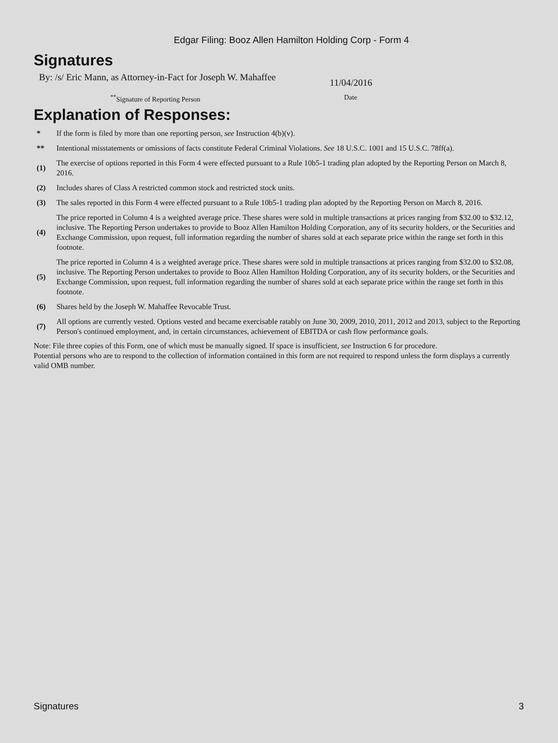Edgar Filing: Booz Allen Hamilton Holding Corp - Form 4
Signatures
| By: /s/ Eric Mann, as Attorney-in-Fact for Joseph W. Mahaffee | 11/04/2016 |
| <sup>**</sup> Signature of Reporting Person | Date |
Explanation of Responses:
| * | If the form is filed by more than one reporting person, see Instruction 4(b)(v). |
| ** | Intentional misstatements or omissions of facts constitute Federal Criminal Violations. See 18 U.S.C. 1001 and 15 U.S.C. 78ff(a). |
| (1) | The exercise of options reported in this Form 4 were effected pursuant to a Rule 10b5-1 trading plan adopted by the Reporting Person on March 8, 2016. |
| (2) | Includes shares of Class A restricted common stock and restricted stock units. |
| (3) | The sales reported in this Form 4 were effected pursuant to a Rule 10b5-1 trading plan adopted by the Reporting Person on March 8, 2016. |
| (4) | The price reported in Column 4 is a weighted average price. These shares were sold in multiple transactions at prices ranging from $32.00 to $32.12, inclusive. The Reporting Person undertakes to provide to Booz Allen Hamilton Holding Corporation, any of its security holders, or the Securities and Exchange Commission, upon request, full information regarding the number of shares sold at each separate price within the range set forth in this footnote. |
| (5) | The price reported in Column 4 is a weighted average price. These shares were sold in multiple transactions at prices ranging from $32.00 to $32.08, inclusive. The Reporting Person undertakes to provide to Booz Allen Hamilton Holding Corporation, any of its security holders, or the Securities and Exchange Commission, upon request, full information regarding the number of shares sold at each separate price within the range set forth in this footnote. |
| (6) | Shares held by the Joseph W. Mahaffee Revocable Trust. |
| (7) | All options are currently vested. Options vested and became exercisable ratably on June 30, 2009, 2010, 2011, 2012 and 2013, subject to the Reporting Person's continued employment, and, in certain circumstances, achievement of EBITDA or cash flow performance goals. |
Note: File three copies of this Form, one of which must be manually signed. If space is insufficient, see Instruction 6 for procedure.
Potential persons who are to respond to the collection of information contained in this form are not required to respond unless the form displays a currently valid OMB number.
Signatures 3